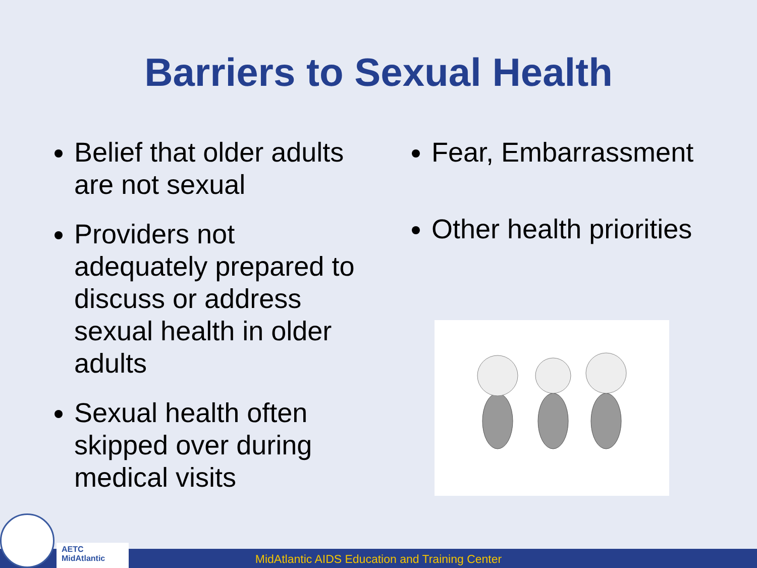Barriers to Sexual Health
Belief that older adults are not sexual
Providers not adequately prepared to discuss or address sexual health in older adults
Sexual health often skipped over during medical visits
Fear, Embarrassment
Other health priorities
MidAtlantic AIDS Education and Training Center
AETC
MidAtlantic